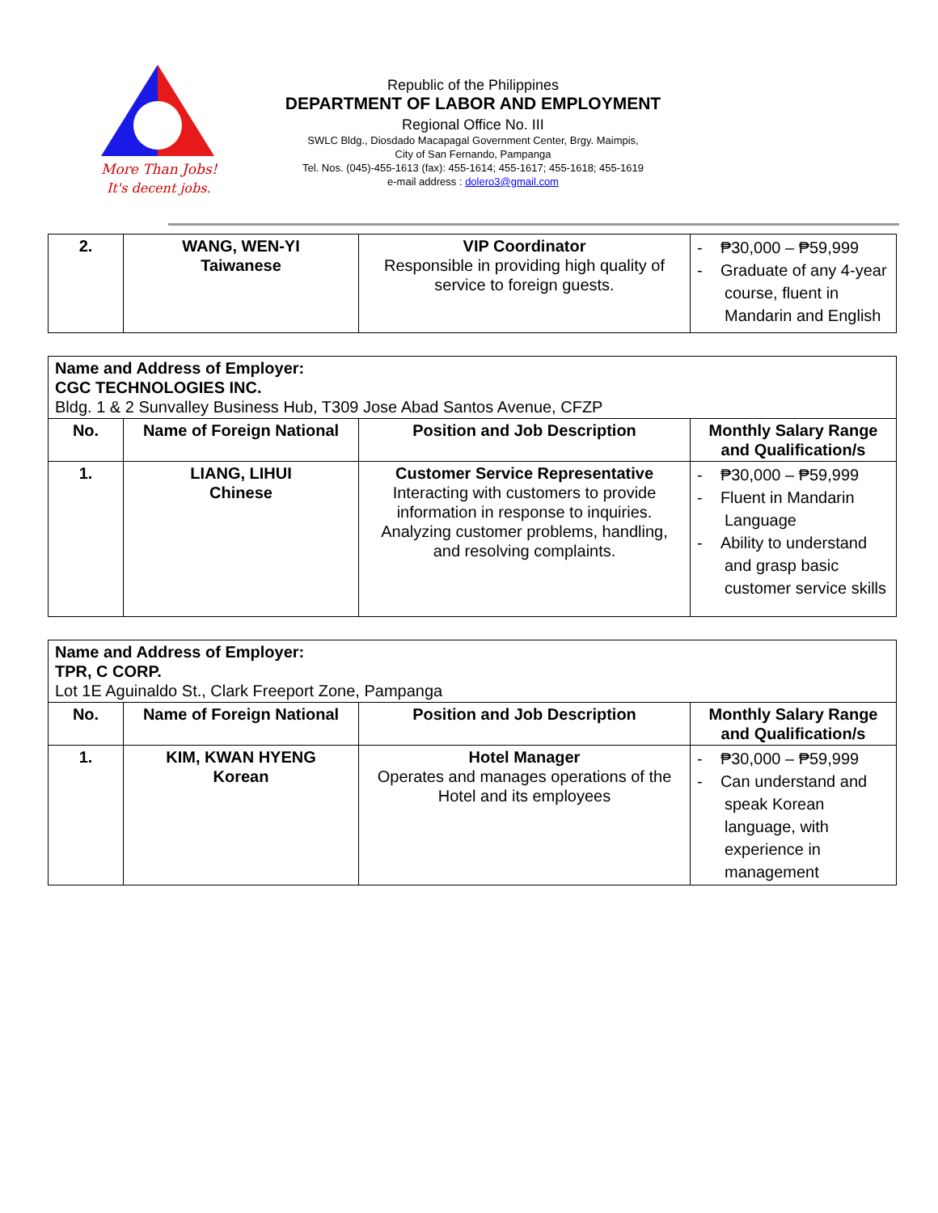More Than Jobs!
It's decent jobs.
Republic of the Philippines
DEPARTMENT OF LABOR AND EMPLOYMENT
Regional Office No. III
SWLC Bldg., Diosdado Macapagal Government Center, Brgy. Maimpis,
City of San Fernando, Pampanga
Tel. Nos. (045)-455-1613 (fax): 455-1614; 455-1617; 455-1618; 455-1619
e-mail address : dolero3@gmail.com
| 2. | WANG, WEN-YI Taiwanese | VIP Coordinator Responsible in providing high quality of service to foreign guests. | - ₱30,000 – ₱59,999 - Graduate of any 4-year course, fluent in Mandarin and English |
| Name and Address of Employer: CGC TECHNOLOGIES INC. Bldg. 1 & 2 Sunvalley Business Hub, T309 Jose Abad Santos Avenue, CFZP | | | |
| No. | Name of Foreign National | Position and Job Description | Monthly Salary Range and Qualification/s |
| 1. | LIANG, LIHUI Chinese | Customer Service Representative Interacting with customers to provide information in response to inquiries. Analyzing customer problems, handling, and resolving complaints. | - ₱30,000 – ₱59,999 - Fluent in Mandarin Language - Ability to understand and grasp basic customer service skills |
| Name and Address of Employer: TPR, C CORP. Lot 1E Aguinaldo St., Clark Freeport Zone, Pampanga | | | |
| No. | Name of Foreign National | Position and Job Description | Monthly Salary Range and Qualification/s |
| 1. | KIM, KWAN HYENG Korean | Hotel Manager Operates and manages operations of the Hotel and its employees | - ₱30,000 – ₱59,999 - Can understand and speak Korean language, with experience in management |